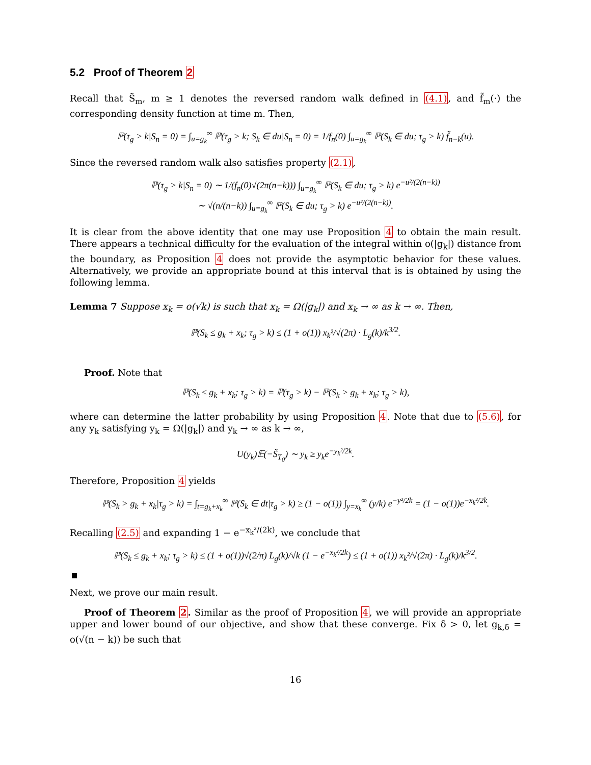5.2 Proof of Theorem 2
Recall that S̃<sub>m</sub>, m ≥ 1 denotes the reversed random walk defined in (4.1), and f̃<sub>m</sub>(·) the corresponding density function at time m. Then,
ℙ(τ<sub>g</sub> > k|S<sub>n</sub> = 0) = ∫<sub>u=g<sub>k</sub></sub><sup>∞</sup> ℙ(τ<sub>g</sub> > k; S<sub>k</sub> ∈ du|S<sub>n</sub> = 0) = 1/f<sub>n</sub>(0) ∫<sub>u=g<sub>k</sub></sub><sup>∞</sup> ℙ(S<sub>k</sub> ∈ du; τ<sub>g</sub> > k) f̃<sub>n−k</sub>(u).
Since the reversed random walk also satisfies property (2.1),
ℙ(τ<sub>g</sub> > k|S<sub>n</sub> = 0) ∼ 1/(f<sub>n</sub>(0)√(2π(n−k))) ∫<sub>u=g<sub>k</sub></sub><sup>∞</sup> ℙ(S<sub>k</sub> ∈ du; τ<sub>g</sub> > k) e<sup>−u²/(2(n−k))</sup>
∼ √(n/(n−k)) ∫<sub>u=g<sub>k</sub></sub><sup>∞</sup> ℙ(S<sub>k</sub> ∈ du; τ<sub>g</sub> > k) e<sup>−u²/(2(n−k))</sup>.
It is clear from the above identity that one may use Proposition 4 to obtain the main result. There appears a technical difficulty for the evaluation of the integral within o(|g<sub>k</sub>|) distance from the boundary, as Proposition 4 does not provide the asymptotic behavior for these values. Alternatively, we provide an appropriate bound at this interval that is is obtained by using the following lemma.
Lemma 7 Suppose x<sub>k</sub> = o(√k) is such that x<sub>k</sub> = Ω(|g<sub>k</sub>|) and x<sub>k</sub> → ∞ as k → ∞. Then,
ℙ(S<sub>k</sub> ≤ g<sub>k</sub> + x<sub>k</sub>; τ<sub>g</sub> > k) ≤ (1 + o(1)) x<sub>k</sub>²/√(2π) · L<sub>g</sub>(k)/k<sup>3/2</sup>.
Proof. Note that
ℙ(S<sub>k</sub> ≤ g<sub>k</sub> + x<sub>k</sub>; τ<sub>g</sub> > k) = ℙ(τ<sub>g</sub> > k) − ℙ(S<sub>k</sub> > g<sub>k</sub> + x<sub>k</sub>; τ<sub>g</sub> > k),
where can determine the latter probability by using Proposition 4. Note that due to (5.6), for any y<sub>k</sub> satisfying y<sub>k</sub> = Ω(|g<sub>k</sub>|) and y<sub>k</sub> → ∞ as k → ∞,
U(y<sub>k</sub>)𝔼(−S̃<sub>T<sub>0</sub></sub>) ∼ y<sub>k</sub> ≥ y<sub>k</sub>e<sup>−y<sub>k</sub>²/2k</sup>.
Therefore, Proposition 4 yields
ℙ(S<sub>k</sub> > g<sub>k</sub> + x<sub>k</sub>|τ<sub>g</sub> > k) = ∫<sub>t=g<sub>k</sub>+x<sub>k</sub></sub><sup>∞</sup> ℙ(S<sub>k</sub> ∈ dt|τ<sub>g</sub> > k) ≥ (1 − o(1)) ∫<sub>y=x<sub>k</sub></sub><sup>∞</sup> (y/k) e<sup>−y²/2k</sup> = (1 − o(1))e<sup>−x<sub>k</sub>²/2k</sup>.
Recalling (2.5) and expanding 1 − e<sup>−x<sub>k</sub>²/(2k)</sup>, we conclude that
ℙ(S<sub>k</sub> ≤ g<sub>k</sub> + x<sub>k</sub>; τ<sub>g</sub> > k) ≤ (1 + o(1))√(2/π) L<sub>g</sub>(k)/√k (1 − e<sup>−x<sub>k</sub>²/2k</sup>) ≤ (1 + o(1)) x<sub>k</sub>²/√(2π) · L<sub>g</sub>(k)/k<sup>3/2</sup>.
Next, we prove our main result.
Proof of Theorem 2. Similar as the proof of Proposition 4, we will provide an appropriate upper and lower bound of our objective, and show that these converge. Fix δ > 0, let g<sub>k,δ</sub> = o(√(n − k)) be such that
16